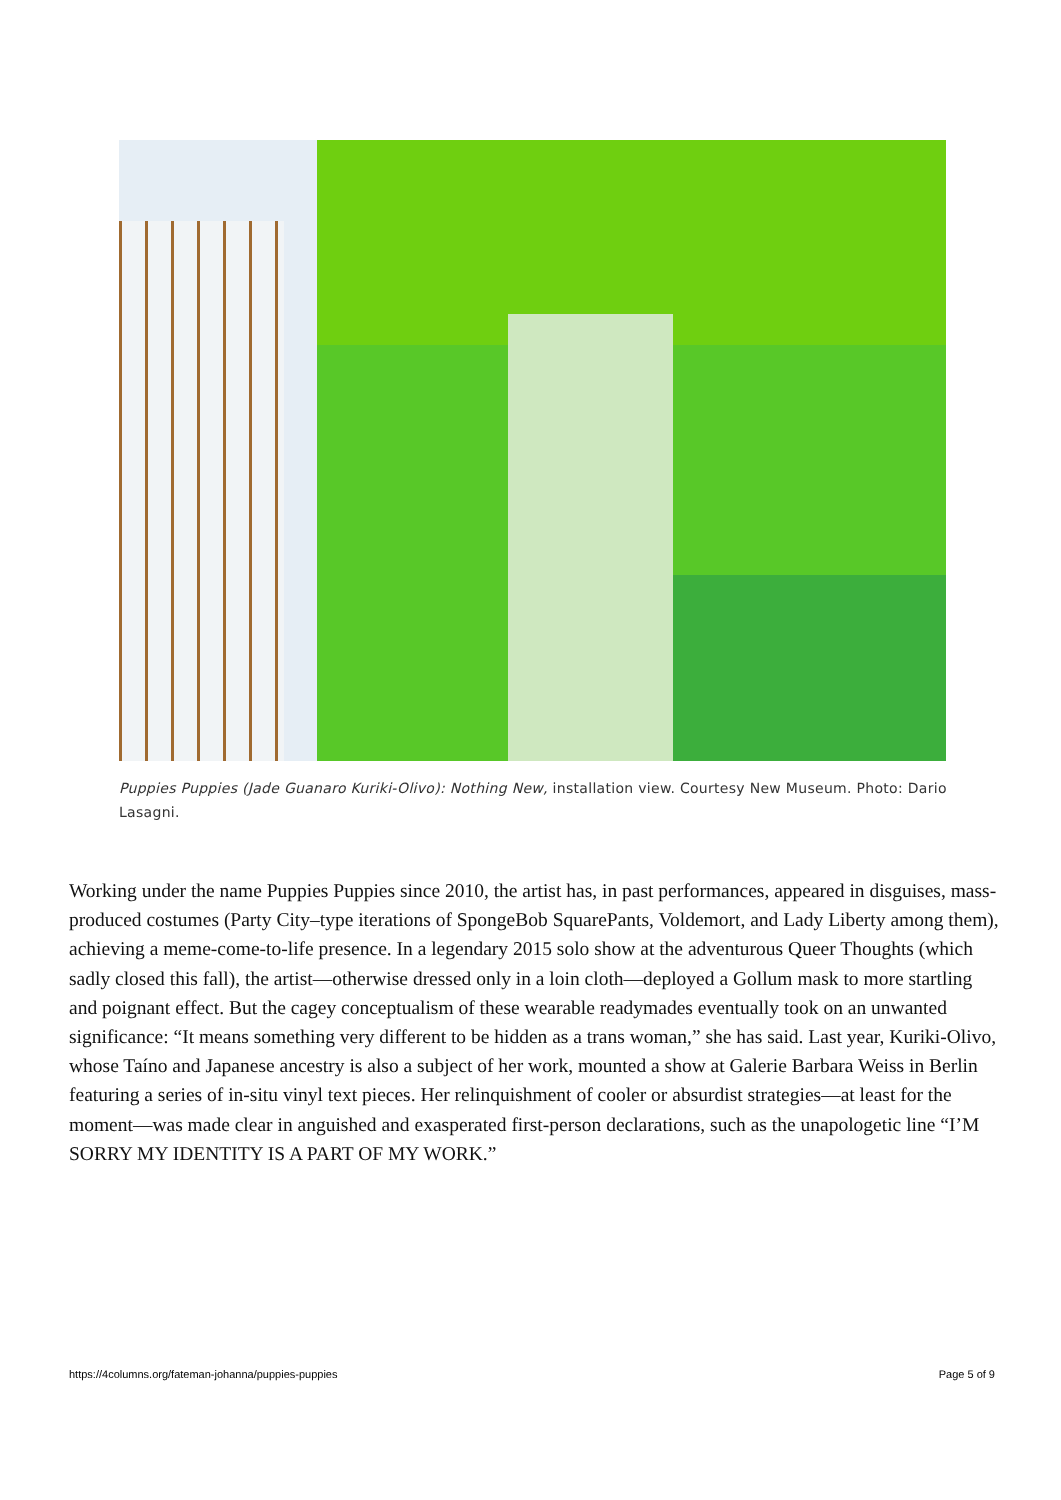Puppies Puppies (Jade Guanaro Kuriki-Olivo): Nothing New, installation view. Courtesy New Museum. Photo: Dario Lasagni.
Working under the name Puppies Puppies since 2010, the artist has, in past performances, appeared in disguises, mass-produced costumes (Party City–type iterations of SpongeBob SquarePants, Voldemort, and Lady Liberty among them), achieving a meme-come-to-life presence. In a legendary 2015 solo show at the adventurous Queer Thoughts (which sadly closed this fall), the artist—otherwise dressed only in a loin cloth—deployed a Gollum mask to more startling and poignant effect. But the cagey conceptualism of these wearable readymades eventually took on an unwanted significance: “It means something very different to be hidden as a trans woman,” she has said. Last year, Kuriki-Olivo, whose Taíno and Japanese ancestry is also a subject of her work, mounted a show at Galerie Barbara Weiss in Berlin featuring a series of in-situ vinyl text pieces. Her relinquishment of cooler or absurdist strategies—at least for the moment—was made clear in anguished and exasperated first-person declarations, such as the unapologetic line “I’M SORRY MY IDENTITY IS A PART OF MY WORK.”
https://4columns.org/fateman-johanna/puppies-puppies Page 5 of 9